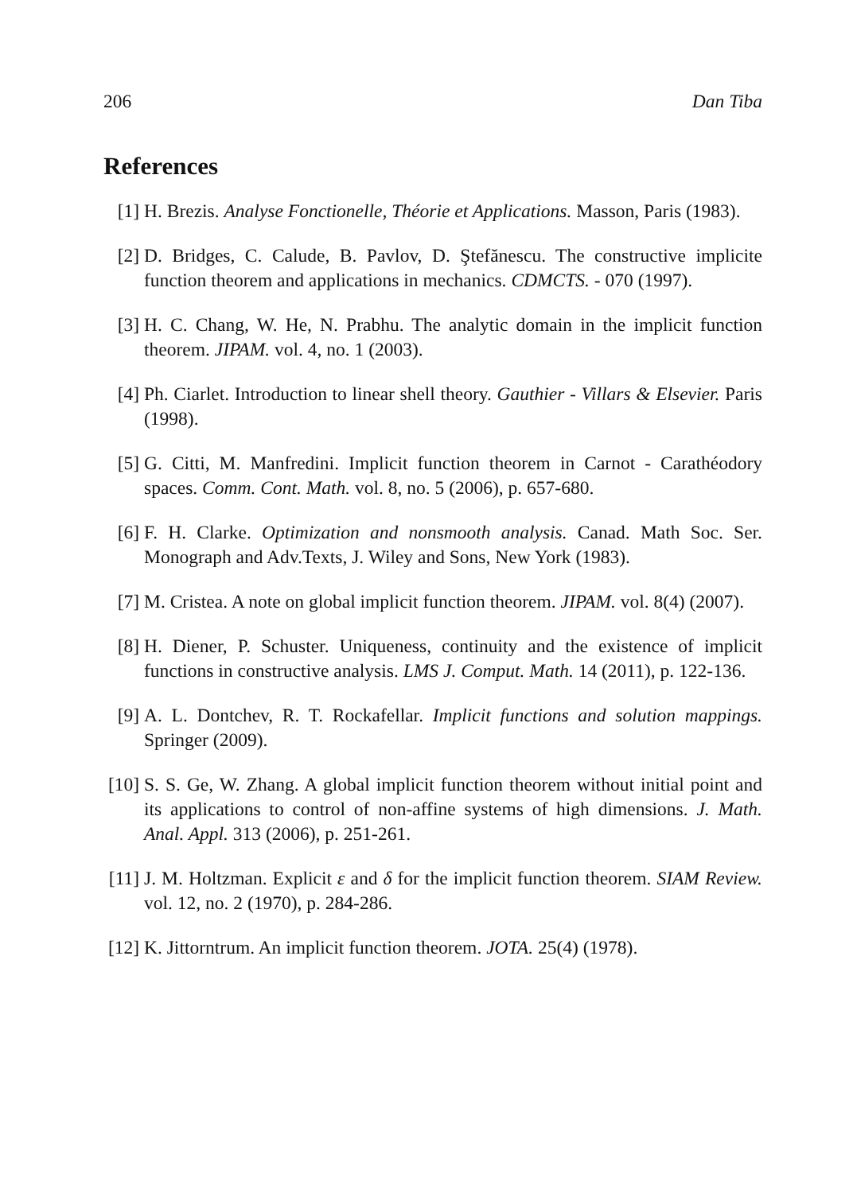206 Dan Tiba
References
[1] H. Brezis. Analyse Fonctionelle, Théorie et Applications. Masson, Paris (1983).
[2] D. Bridges, C. Calude, B. Pavlov, D. Ştefănescu. The constructive implicite function theorem and applications in mechanics. CDMCTS. - 070 (1997).
[3] H. C. Chang, W. He, N. Prabhu. The analytic domain in the implicit function theorem. JIPAM. vol. 4, no. 1 (2003).
[4] Ph. Ciarlet. Introduction to linear shell theory. Gauthier - Villars & Elsevier. Paris (1998).
[5] G. Citti, M. Manfredini. Implicit function theorem in Carnot - Carathéodory spaces. Comm. Cont. Math. vol. 8, no. 5 (2006), p. 657-680.
[6] F. H. Clarke. Optimization and nonsmooth analysis. Canad. Math Soc. Ser. Monograph and Adv.Texts, J. Wiley and Sons, New York (1983).
[7] M. Cristea. A note on global implicit function theorem. JIPAM. vol. 8(4) (2007).
[8] H. Diener, P. Schuster. Uniqueness, continuity and the existence of implicit functions in constructive analysis. LMS J. Comput. Math. 14 (2011), p. 122-136.
[9] A. L. Dontchev, R. T. Rockafellar. Implicit functions and solution mappings. Springer (2009).
[10]
S. S. Ge, W. Zhang. A global implicit function theorem without initial point and its applications to control of non-affine systems of high dimensions. J. Math. Anal. Appl. 313 (2006), p. 251-261.
[11]
J. M. Holtzman. Explicit ε and δ for the implicit function theorem. SIAM Review. vol. 12, no. 2 (1970), p. 284-286.
[12]
K. Jittorntrum. An implicit function theorem. JOTA. 25(4) (1978).